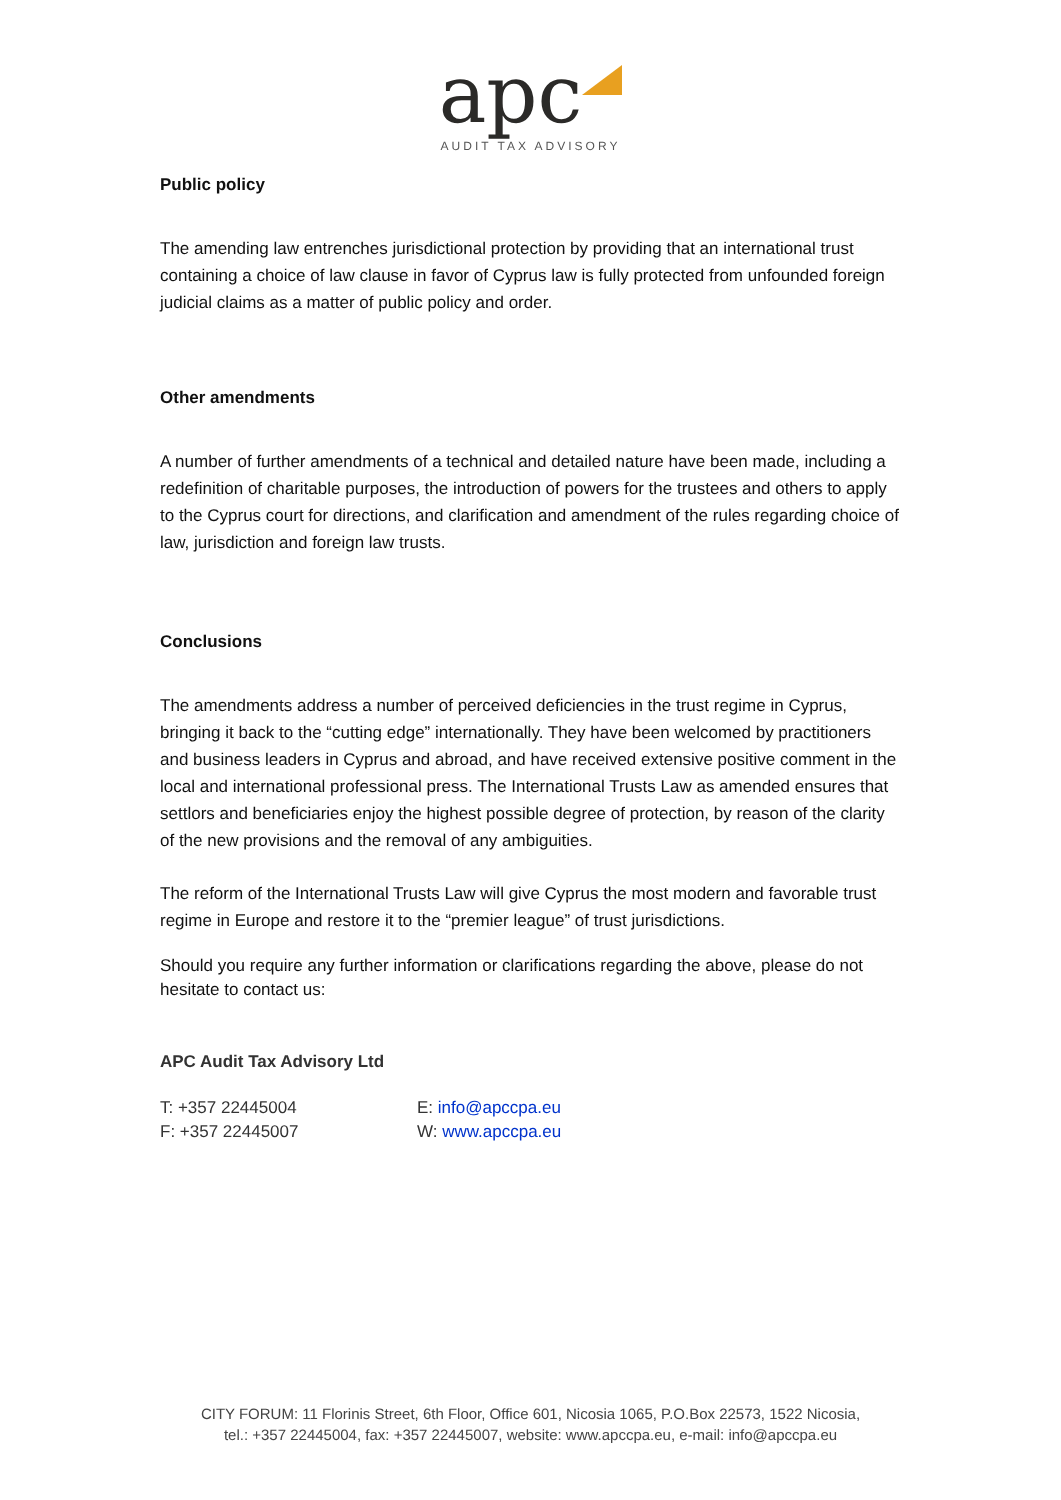apc
AUDIT TAX ADVISORY
Public policy
The amending law entrenches jurisdictional protection by providing that an international trust containing a choice of law clause in favor of Cyprus law is fully protected from unfounded foreign judicial claims as a matter of public policy and order.
Other amendments
A number of further amendments of a technical and detailed nature have been made, including a redefinition of charitable purposes, the introduction of powers for the trustees and others to apply to the Cyprus court for directions, and clarification and amendment of the rules regarding choice of law, jurisdiction and foreign law trusts.
Conclusions
The amendments address a number of perceived deficiencies in the trust regime in Cyprus, bringing it back to the “cutting edge” internationally. They have been welcomed by practitioners and business leaders in Cyprus and abroad, and have received extensive positive comment in the local and international professional press. The International Trusts Law as amended ensures that settlors and beneficiaries enjoy the highest possible degree of protection, by reason of the clarity of the new provisions and the removal of any ambiguities.
The reform of the International Trusts Law will give Cyprus the most modern and favorable trust regime in Europe and restore it to the “premier league” of trust jurisdictions.
Should you require any further information or clarifications regarding the above, please do not hesitate to contact us:
APC Audit Tax Advisory Ltd
T: +357 22445004
F: +357 22445007
E: info@apccpa.eu
W: www.apccpa.eu
CITY FORUM: 11 Florinis Street, 6th Floor, Office 601, Nicosia 1065, P.O.Box 22573, 1522 Nicosia,
tel.: +357 22445004, fax: +357 22445007, website: www.apccpa.eu, e-mail: info@apccpa.eu